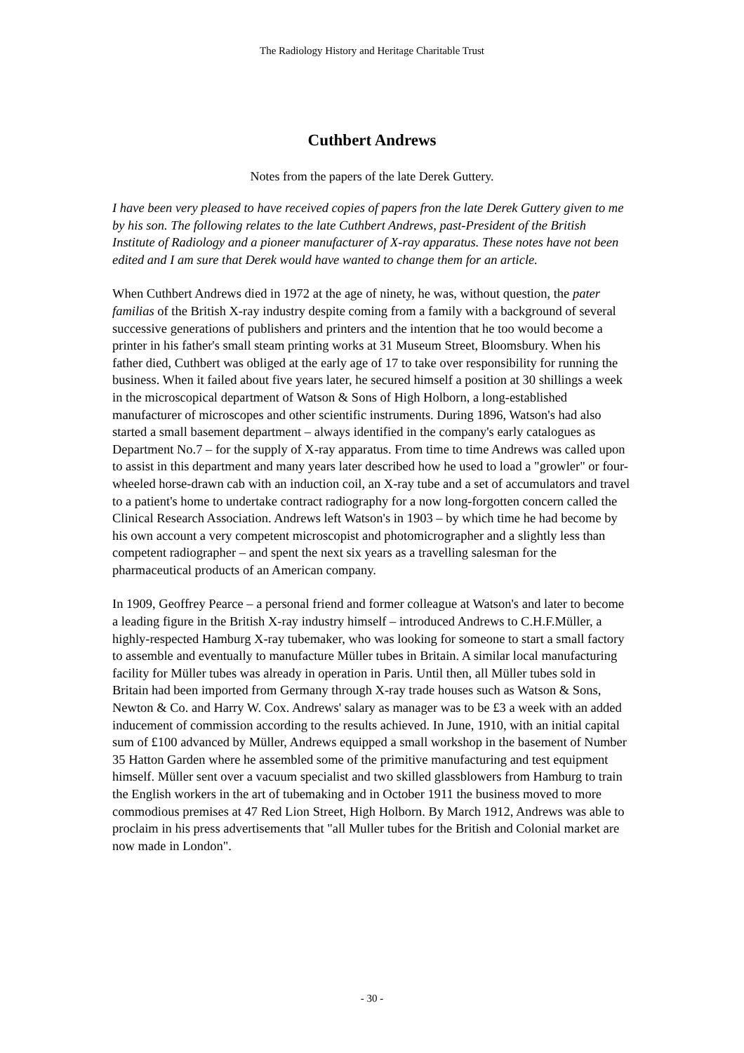The Radiology History and Heritage Charitable Trust
Cuthbert Andrews
Notes from the papers of the late Derek Guttery.
I have been very pleased to have received copies of papers fron the late Derek Guttery given to me by his son. The following relates to the late Cuthbert Andrews, past-President of the British Institute of Radiology and a pioneer manufacturer of X-ray apparatus. These notes have not been edited and I am sure that Derek would have wanted to change them for an article.
When Cuthbert Andrews died in 1972 at the age of ninety, he was, without question, the pater familias of the British X-ray industry despite coming from a family with a background of several successive generations of publishers and printers and the intention that he too would become a printer in his father's small steam printing works at 31 Museum Street, Bloomsbury. When his father died, Cuthbert was obliged at the early age of 17 to take over responsibility for running the business. When it failed about five years later, he secured himself a position at 30 shillings a week in the microscopical department of Watson & Sons of High Holborn, a long-established manufacturer of microscopes and other scientific instruments. During 1896, Watson's had also started a small basement department – always identified in the company's early catalogues as Department No.7 – for the supply of X-ray apparatus. From time to time Andrews was called upon to assist in this department and many years later described how he used to load a "growler" or four-wheeled horse-drawn cab with an induction coil, an X-ray tube and a set of accumulators and travel to a patient's home to undertake contract radiography for a now long-forgotten concern called the Clinical Research Association. Andrews left Watson's in 1903 – by which time he had become by his own account a very competent microscopist and photomicrographer and a slightly less than competent radiographer – and spent the next six years as a travelling salesman for the pharmaceutical products of an American company.
In 1909, Geoffrey Pearce – a personal friend and former colleague at Watson's and later to become a leading figure in the British X-ray industry himself – introduced Andrews to C.H.F.Müller, a highly-respected Hamburg X-ray tubemaker, who was looking for someone to start a small factory to assemble and eventually to manufacture Müller tubes in Britain. A similar local manufacturing facility for Müller tubes was already in operation in Paris. Until then, all Müller tubes sold in Britain had been imported from Germany through X-ray trade houses such as Watson & Sons, Newton & Co. and Harry W. Cox. Andrews' salary as manager was to be £3 a week with an added inducement of commission according to the results achieved. In June, 1910, with an initial capital sum of £100 advanced by Müller, Andrews equipped a small workshop in the basement of Number 35 Hatton Garden where he assembled some of the primitive manufacturing and test equipment himself. Müller sent over a vacuum specialist and two skilled glassblowers from Hamburg to train the English workers in the art of tubemaking and in October 1911 the business moved to more commodious premises at 47 Red Lion Street, High Holborn. By March 1912, Andrews was able to proclaim in his press advertisements that "all Muller tubes for the British and Colonial market are now made in London".
- 30 -